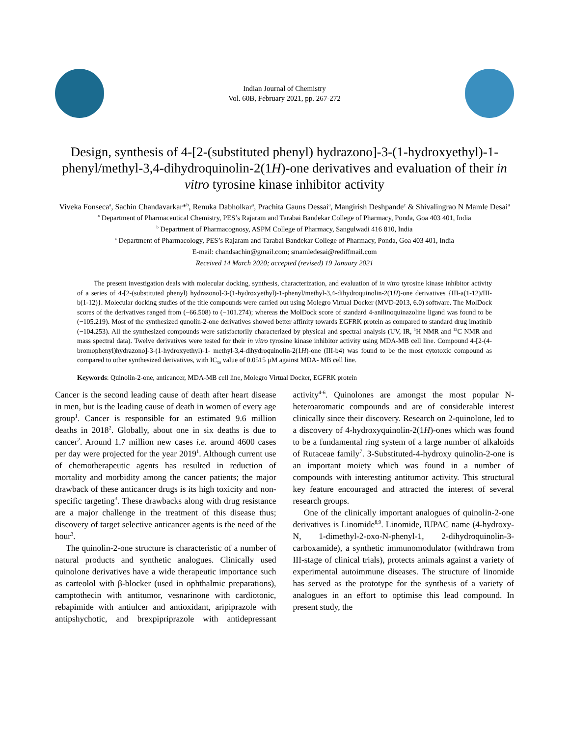Indian Journal of Chemistry
Vol. 60B, February 2021, pp. 267-272
Design, synthesis of 4-[2-(substituted phenyl) hydrazono]-3-(1-hydroxyethyl)-1-phenyl/methyl-3,4-dihydroquinolin-2(1H)-one derivatives and evaluation of their in vitro tyrosine kinase inhibitor activity
Viveka Fonseca<sup>a</sup>, Sachin Chandavarkar*<sup>b</sup>, Renuka Dabholkar<sup>a</sup>, Prachita Gauns Dessai<sup>a</sup>, Mangirish Deshpande<sup>c</sup> & Shivalingrao N Mamle Desai<sup>a</sup>
<sup>a</sup> Department of Pharmaceutical Chemistry, PES’s Rajaram and Tarabai Bandekar College of Pharmacy, Ponda, Goa 403 401, India
<sup>b</sup> Department of Pharmacognosy, ASPM College of Pharmacy, Sangulwadi 416 810, India
<sup>c</sup> Department of Pharmacology, PES’s Rajaram and Tarabai Bandekar College of Pharmacy, Ponda, Goa 403 401, India
E-mail: chandsachin@gmail.com; smamledesai@rediffmail.com
Received 14 March 2020; accepted (revised) 19 January 2021
The present investigation deals with molecular docking, synthesis, characterization, and evaluation of in vitro tyrosine kinase inhibitor activity of a series of 4-[2-(substituted phenyl) hydrazono]-3-(1-hydroxyethyl)-1-phenyl/methyl-3,4-dihydroquinolin-2(1H)-one derivatives {III-a(1-12)/III-b(1-12)}. Molecular docking studies of the title compounds were carried out using Molegro Virtual Docker (MVD-2013, 6.0) software. The MolDock scores of the derivatives ranged from (−66.508) to (−101.274); whereas the MolDock score of standard 4-anilinoquinazoline ligand was found to be (−105.219). Most of the synthesized qunolin-2-one derivatives showed better affinity towards EGFRK protein as compared to standard drug imatinib (−104.253). All the synthesized compounds were satisfactorily characterized by physical and spectral analysis (UV, IR, <sup>1</sup>H NMR and <sup>13</sup>C NMR and mass spectral data). Twelve derivatives were tested for their in vitro tyrosine kinase inhibitor activity using MDA-MB cell line. Compound 4-[2-(4-bromophenyl)hydrazono]-3-(1-hydroxyethyl)-1- methyl-3,4-dihydroquinolin-2(1H)-one (III-b4) was found to be the most cytotoxic compound as compared to other synthesized derivatives, with IC<sub>50</sub> value of 0.0515 µM against MDA- MB cell line.
Keywords: Quinolin-2-one, anticancer, MDA-MB cell line, Molegro Virtual Docker, EGFRK protein
Cancer is the second leading cause of death after heart disease in men, but is the leading cause of death in women of every age group<sup>1</sup>. Cancer is responsible for an estimated 9.6 million deaths in 2018<sup>2</sup>. Globally, about one in six deaths is due to cancer<sup>2</sup>. Around 1.7 million new cases i.e. around 4600 cases per day were projected for the year 2019<sup>1</sup>. Although current use of chemotherapeutic agents has resulted in reduction of mortality and morbidity among the cancer patients; the major drawback of these anticancer drugs is its high toxicity and non-specific targeting<sup>3</sup>. These drawbacks along with drug resistance are a major challenge in the treatment of this disease thus; discovery of target selective anticancer agents is the need of the hour<sup>3</sup>.
The quinolin-2-one structure is characteristic of a number of natural products and synthetic analogues. Clinically used quinolone derivatives have a wide therapeutic importance such as carteolol with β-blocker (used in ophthalmic preparations), camptothecin with antitumor, vesnarinone with cardiotonic, rebapimide with antiulcer and antioxidant, aripiprazole with antipshychotic, and brexpipriprazole with antidepressant activity<sup>4-6</sup>. Quinolones are amongst the most popular N-heteroaromatic compounds and are of considerable interest clinically since their discovery. Research on 2-quinolone, led to a discovery of 4-hydroxyquinolin-2(1H)-ones which was found to be a fundamental ring system of a large number of alkaloids of Rutaceae family<sup>7</sup>. 3-Substituted-4-hydroxy quinolin-2-one is an important moiety which was found in a number of compounds with interesting antitumor activity. This structural key feature encouraged and attracted the interest of several research groups.
One of the clinically important analogues of quinolin-2-one derivatives is Linomide<sup>8,9</sup>. Linomide, IUPAC name (4-hydroxy-N, 1-dimethyl-2-oxo-N-phenyl-1, 2-dihydroquinolin-3- carboxamide), a synthetic immunomodulator (withdrawn from III-stage of clinical trials), protects animals against a variety of experimental autoimmune diseases. The structure of linomide has served as the prototype for the synthesis of a variety of analogues in an effort to optimise this lead compound. In present study, the